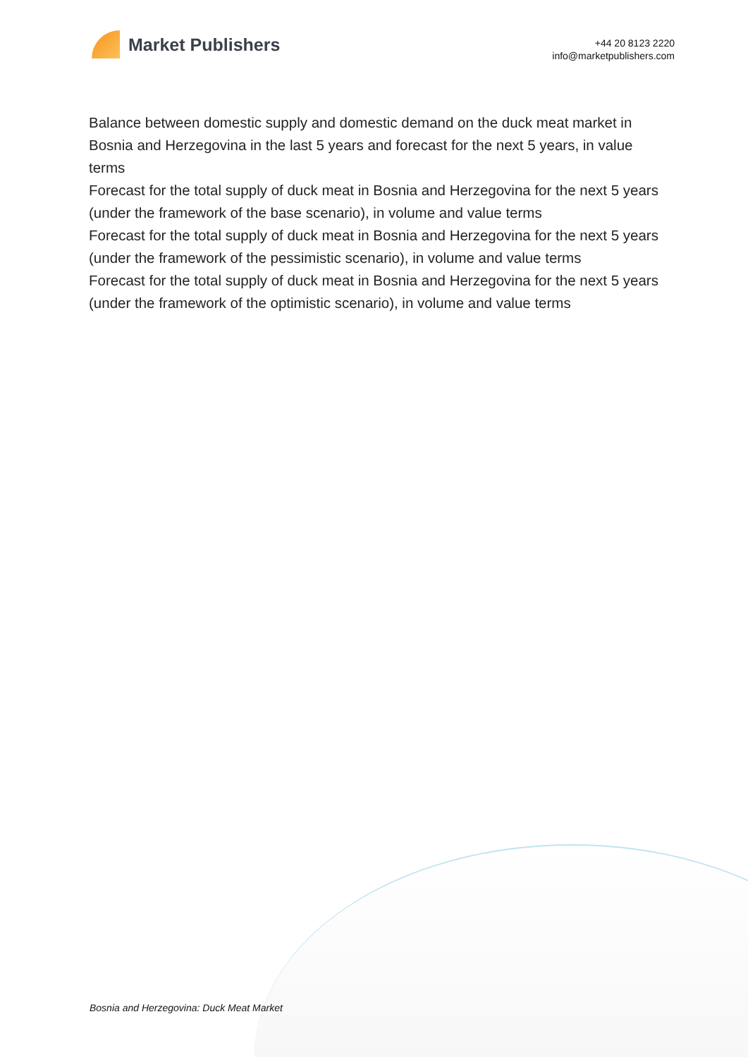Market Publishers
+44 20 8123 2220
info@marketpublishers.com
Balance between domestic supply and domestic demand on the duck meat market in Bosnia and Herzegovina in the last 5 years and forecast for the next 5 years, in value terms
Forecast for the total supply of duck meat in Bosnia and Herzegovina for the next 5 years (under the framework of the base scenario), in volume and value terms
Forecast for the total supply of duck meat in Bosnia and Herzegovina for the next 5 years (under the framework of the pessimistic scenario), in volume and value terms
Forecast for the total supply of duck meat in Bosnia and Herzegovina for the next 5 years (under the framework of the optimistic scenario), in volume and value terms
Bosnia and Herzegovina: Duck Meat Market